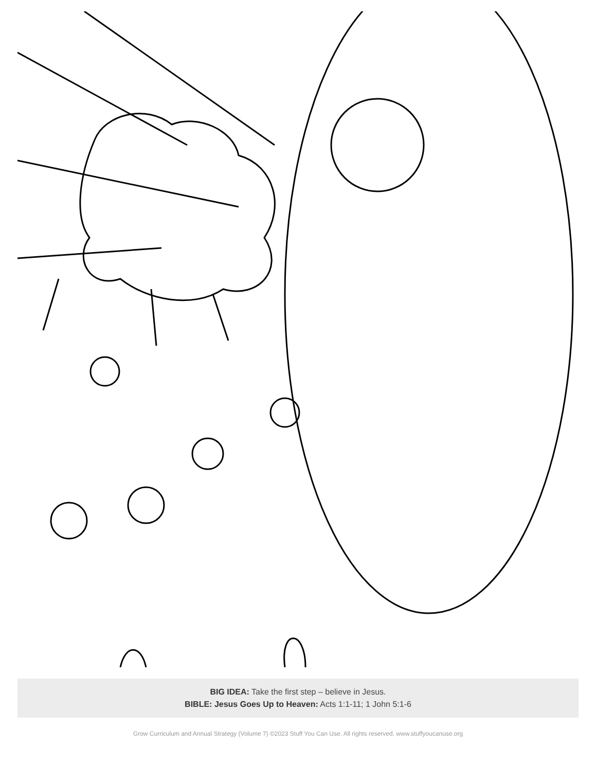BIG IDEA: Take the first step – believe in Jesus.
BIBLE: Jesus Goes Up to Heaven: Acts 1:1-11; 1 John 5:1-6
Grow Curriculum and Annual Strategy (Volume 7) ©2023 Stuff You Can Use. All rights reserved. www.stuffyoucanuse.org